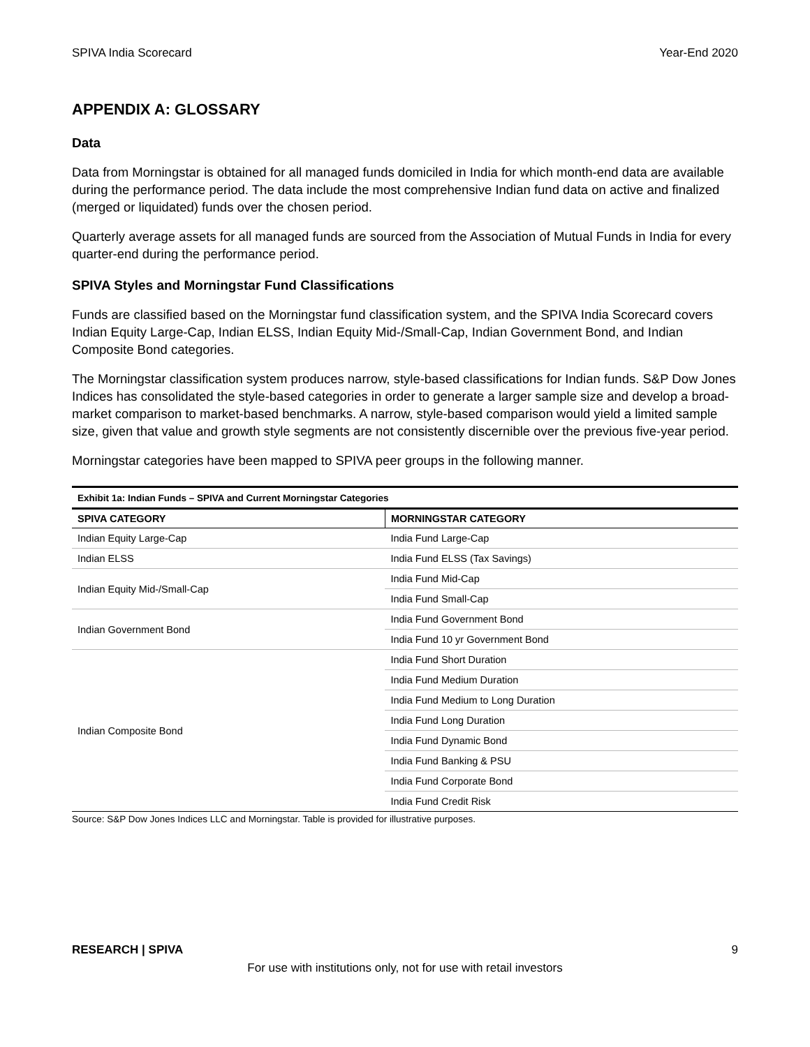SPIVA India Scorecard Year-End 2020
APPENDIX A: GLOSSARY
Data
Data from Morningstar is obtained for all managed funds domiciled in India for which month-end data are available during the performance period. The data include the most comprehensive Indian fund data on active and finalized (merged or liquidated) funds over the chosen period.
Quarterly average assets for all managed funds are sourced from the Association of Mutual Funds in India for every quarter-end during the performance period.
SPIVA Styles and Morningstar Fund Classifications
Funds are classified based on the Morningstar fund classification system, and the SPIVA India Scorecard covers Indian Equity Large-Cap, Indian ELSS, Indian Equity Mid-/Small-Cap, Indian Government Bond, and Indian Composite Bond categories.
The Morningstar classification system produces narrow, style-based classifications for Indian funds. S&P Dow Jones Indices has consolidated the style-based categories in order to generate a larger sample size and develop a broad-market comparison to market-based benchmarks. A narrow, style-based comparison would yield a limited sample size, given that value and growth style segments are not consistently discernible over the previous five-year period.
Morningstar categories have been mapped to SPIVA peer groups in the following manner.
| Exhibit 1a: Indian Funds – SPIVA and Current Morningstar Categories | |
| SPIVA CATEGORY | MORNINGSTAR CATEGORY |
| Indian Equity Large-Cap | India Fund Large-Cap |
| Indian ELSS | India Fund ELSS (Tax Savings) |
| Indian Equity Mid-/Small-Cap | India Fund Mid-Cap |
| | India Fund Small-Cap |
| Indian Government Bond | India Fund Government Bond |
| | India Fund 10 yr Government Bond |
| Indian Composite Bond | India Fund Short Duration |
| | India Fund Medium Duration |
| | India Fund Medium to Long Duration |
| | India Fund Long Duration |
| | India Fund Dynamic Bond |
| | India Fund Banking & PSU |
| | India Fund Corporate Bond |
| | India Fund Credit Risk |
Source: S&P Dow Jones Indices LLC and Morningstar. Table is provided for illustrative purposes.
RESEARCH | SPIVA 9
For use with institutions only, not for use with retail investors